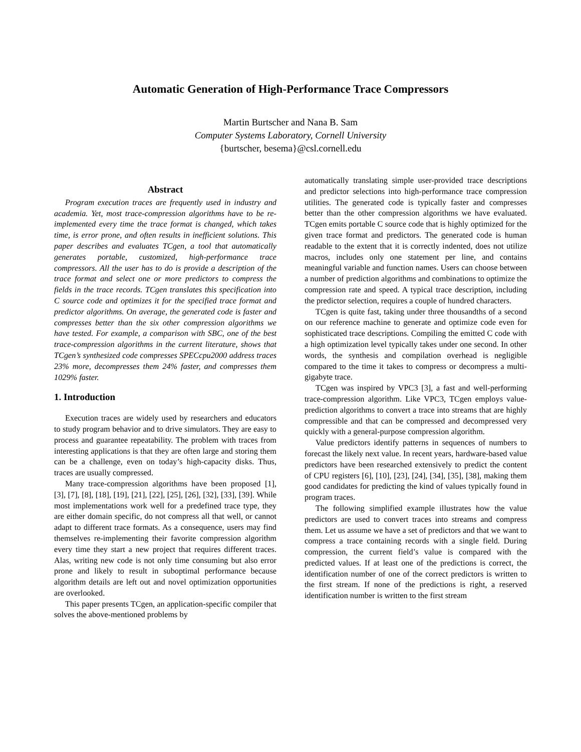Automatic Generation of High-Performance Trace Compressors
Martin Burtscher and Nana B. Sam
Computer Systems Laboratory, Cornell University
{burtscher, besema}@csl.cornell.edu
Abstract
Program execution traces are frequently used in industry and academia. Yet, most trace-compression algorithms have to be re-implemented every time the trace format is changed, which takes time, is error prone, and often results in inefficient solutions. This paper describes and evaluates TCgen, a tool that automatically generates portable, customized, high-performance trace compressors. All the user has to do is provide a description of the trace format and select one or more predictors to compress the fields in the trace records. TCgen translates this specification into C source code and optimizes it for the specified trace format and predictor algorithms. On average, the generated code is faster and compresses better than the six other compression algorithms we have tested. For example, a comparison with SBC, one of the best trace-compression algorithms in the current literature, shows that TCgen’s synthesized code compresses SPECcpu2000 address traces 23% more, decompresses them 24% faster, and compresses them 1029% faster.
1. Introduction
Execution traces are widely used by researchers and educators to study program behavior and to drive simulators. They are easy to process and guarantee repeatability. The problem with traces from interesting applications is that they are often large and storing them can be a challenge, even on today’s high-capacity disks. Thus, traces are usually compressed.
Many trace-compression algorithms have been proposed [1], [3], [7], [8], [18], [19], [21], [22], [25], [26], [32], [33], [39]. While most implementations work well for a predefined trace type, they are either domain specific, do not compress all that well, or cannot adapt to different trace formats. As a consequence, users may find themselves re-implementing their favorite compression algorithm every time they start a new project that requires different traces. Alas, writing new code is not only time consuming but also error prone and likely to result in suboptimal performance because algorithm details are left out and novel optimization opportunities are overlooked.
This paper presents TCgen, an application-specific compiler that solves the above-mentioned problems by
automatically translating simple user-provided trace descriptions and predictor selections into high-performance trace compression utilities. The generated code is typically faster and compresses better than the other compression algorithms we have evaluated. TCgen emits portable C source code that is highly optimized for the given trace format and predictors. The generated code is human readable to the extent that it is correctly indented, does not utilize macros, includes only one statement per line, and contains meaningful variable and function names. Users can choose between a number of prediction algorithms and combinations to optimize the compression rate and speed. A typical trace description, including the predictor selection, requires a couple of hundred characters.
TCgen is quite fast, taking under three thousandths of a second on our reference machine to generate and optimize code even for sophisticated trace descriptions. Compiling the emitted C code with a high optimization level typically takes under one second. In other words, the synthesis and compilation overhead is negligible compared to the time it takes to compress or decompress a multi-gigabyte trace.
TCgen was inspired by VPC3 [3], a fast and well-performing trace-compression algorithm. Like VPC3, TCgen employs value-prediction algorithms to convert a trace into streams that are highly compressible and that can be compressed and decompressed very quickly with a general-purpose compression algorithm.
Value predictors identify patterns in sequences of numbers to forecast the likely next value. In recent years, hardware-based value predictors have been researched extensively to predict the content of CPU registers [6], [10], [23], [24], [34], [35], [38], making them good candidates for predicting the kind of values typically found in program traces.
The following simplified example illustrates how the value predictors are used to convert traces into streams and compress them. Let us assume we have a set of predictors and that we want to compress a trace containing records with a single field. During compression, the current field’s value is compared with the predicted values. If at least one of the predictions is correct, the identification number of one of the correct predictors is written to the first stream. If none of the predictions is right, a reserved identification number is written to the first stream